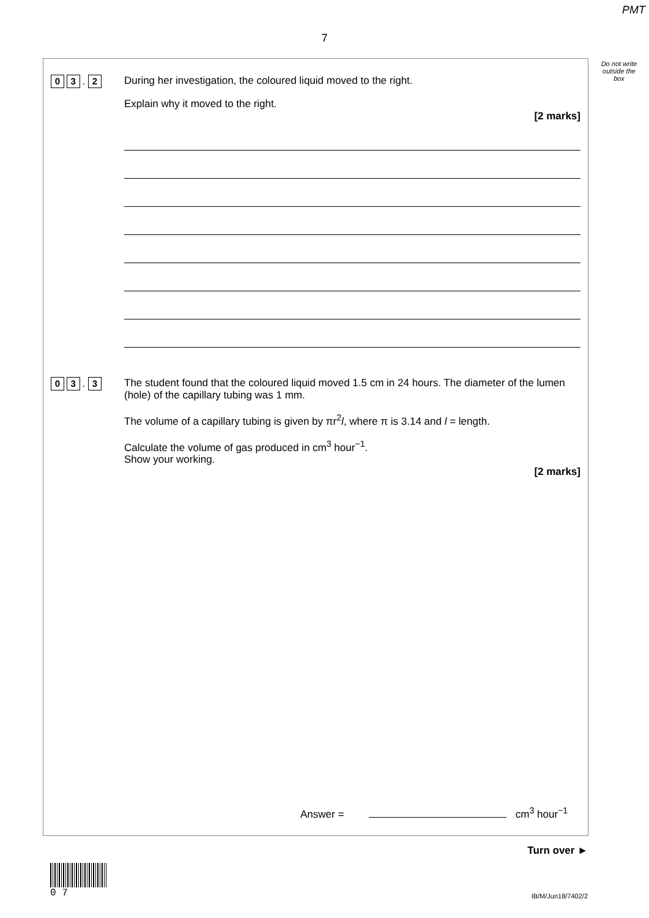PMT
7
Do not write outside the box
0 3 . 2
During her investigation, the coloured liquid moved to the right.
Explain why it moved to the right.
[2 marks]
0 3 . 3
The student found that the coloured liquid moved 1.5 cm in 24 hours. The diameter of the lumen (hole) of the capillary tubing was 1 mm.
The volume of a capillary tubing is given by πr<sup>2</sup>l, where π is 3.14 and l = length.
Calculate the volume of gas produced in cm<sup>3</sup> hour<sup>−1</sup>.
Show your working.
[2 marks]
Answer = cm<sup>3</sup> hour<sup>−1</sup>
Turn over ►
0 7
IB/M/Jun18/7402/2